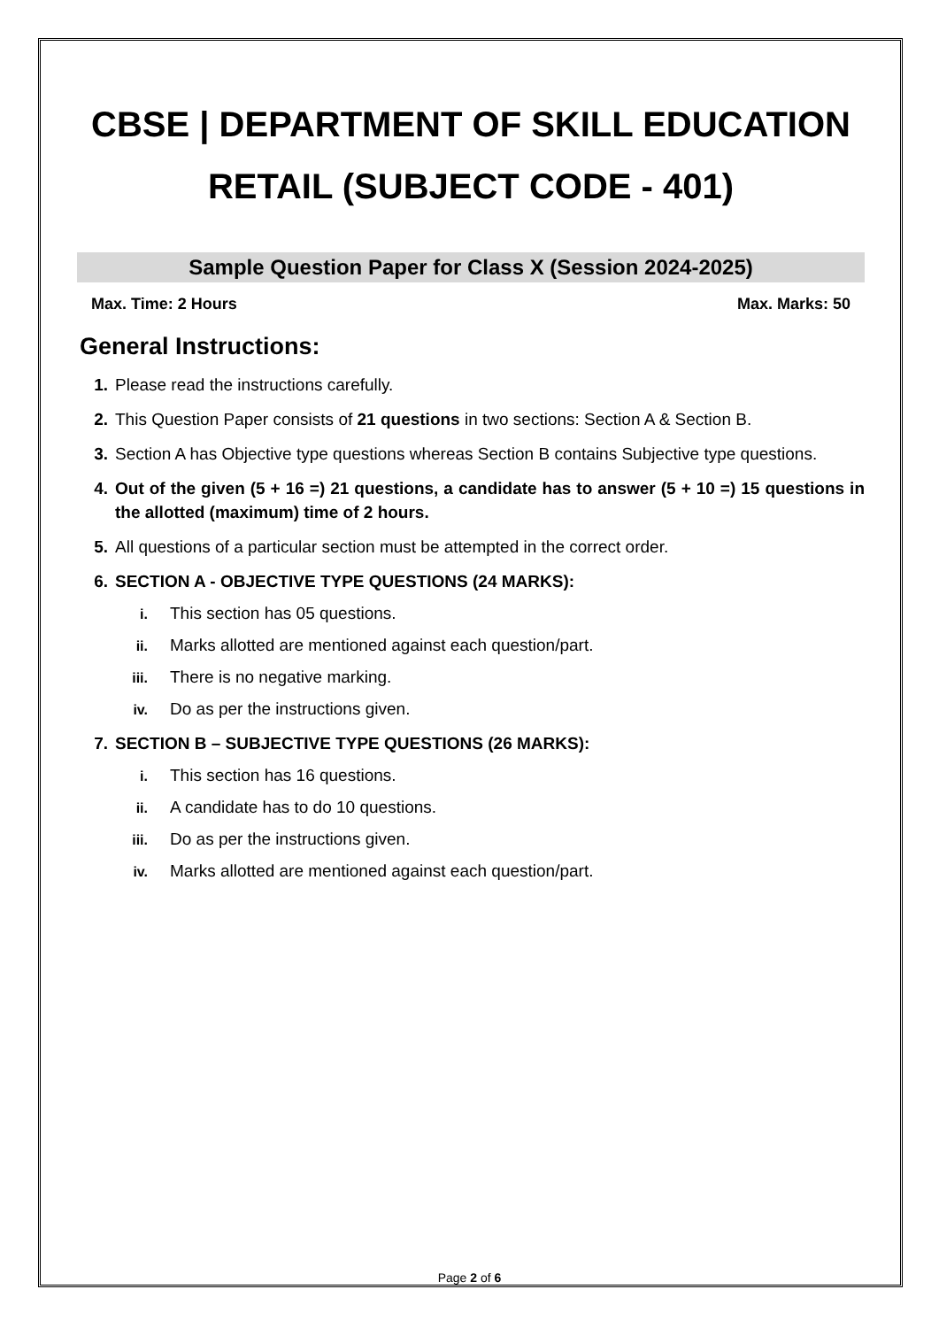CBSE | DEPARTMENT OF SKILL EDUCATION
RETAIL (SUBJECT CODE - 401)
Sample Question Paper for Class X (Session 2024-2025)
Max. Time: 2 Hours Max. Marks: 50
General Instructions:
1. Please read the instructions carefully.
2. This Question Paper consists of 21 questions in two sections: Section A & Section B.
3. Section A has Objective type questions whereas Section B contains Subjective type questions.
4. Out of the given (5 + 16 =) 21 questions, a candidate has to answer (5 + 10 =) 15 questions in the allotted (maximum) time of 2 hours.
5. All questions of a particular section must be attempted in the correct order.
6. SECTION A - OBJECTIVE TYPE QUESTIONS (24 MARKS):
i. This section has 05 questions.
ii. Marks allotted are mentioned against each question/part.
iii. There is no negative marking.
iv. Do as per the instructions given.
7. SECTION B – SUBJECTIVE TYPE QUESTIONS (26 MARKS):
i. This section has 16 questions.
ii. A candidate has to do 10 questions.
iii. Do as per the instructions given.
iv. Marks allotted are mentioned against each question/part.
Page 2 of 6